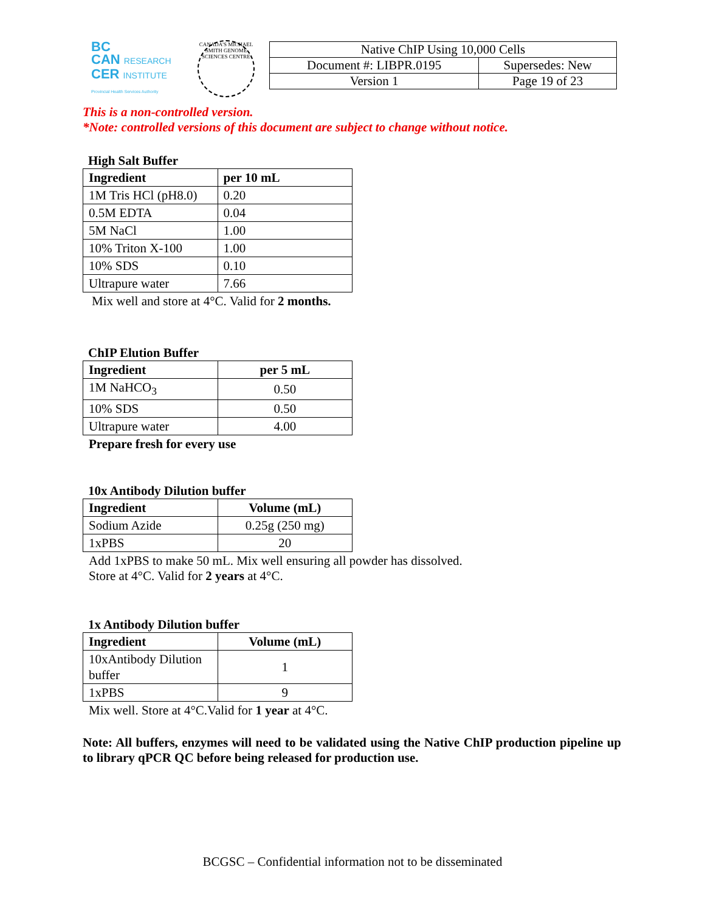BC
CAN RESEARCH
CER INSTITUTE
Provincial Health Services Authority
CANADA'S MICHAEL SMITH GENOME SCIENCES CENTRE
| Native ChIP Using 10,000 Cells | |
| Document #: LIBPR.0195 | Supersedes: New |
| Version 1 | Page 19 of 23 |
This is a non-controlled version.
*Note: controlled versions of this document are subject to change without notice.
High Salt Buffer
| Ingredient | per 10 mL |
| --- | --- |
| 1M Tris HCl (pH8.0) | 0.20 |
| 0.5M EDTA | 0.04 |
| 5M NaCl | 1.00 |
| 10% Triton X-100 | 1.00 |
| 10% SDS | 0.10 |
| Ultrapure water | 7.66 |
Mix well and store at 4°C. Valid for 2 months.
ChIP Elution Buffer
| Ingredient | per 5 mL |
| --- | --- |
| 1M NaHCO<sub>3</sub> | 0.50 |
| 10% SDS | 0.50 |
| Ultrapure water | 4.00 |
Prepare fresh for every use
10x Antibody Dilution buffer
| Ingredient | Volume (mL) |
| --- | --- |
| Sodium Azide | 0.25g (250 mg) |
| 1xPBS | 20 |
Add 1xPBS to make 50 mL. Mix well ensuring all powder has dissolved.
Store at 4°C. Valid for 2 years at 4°C.
1x Antibody Dilution buffer
| Ingredient | Volume (mL) |
| --- | --- |
| 10xAntibody Dilution buffer | 1 |
| 1xPBS | 9 |
Mix well. Store at 4°C.Valid for 1 year at 4°C.
Note: All buffers, enzymes will need to be validated using the Native ChIP production pipeline up to library qPCR QC before being released for production use.
BCGSC – Confidential information not to be disseminated